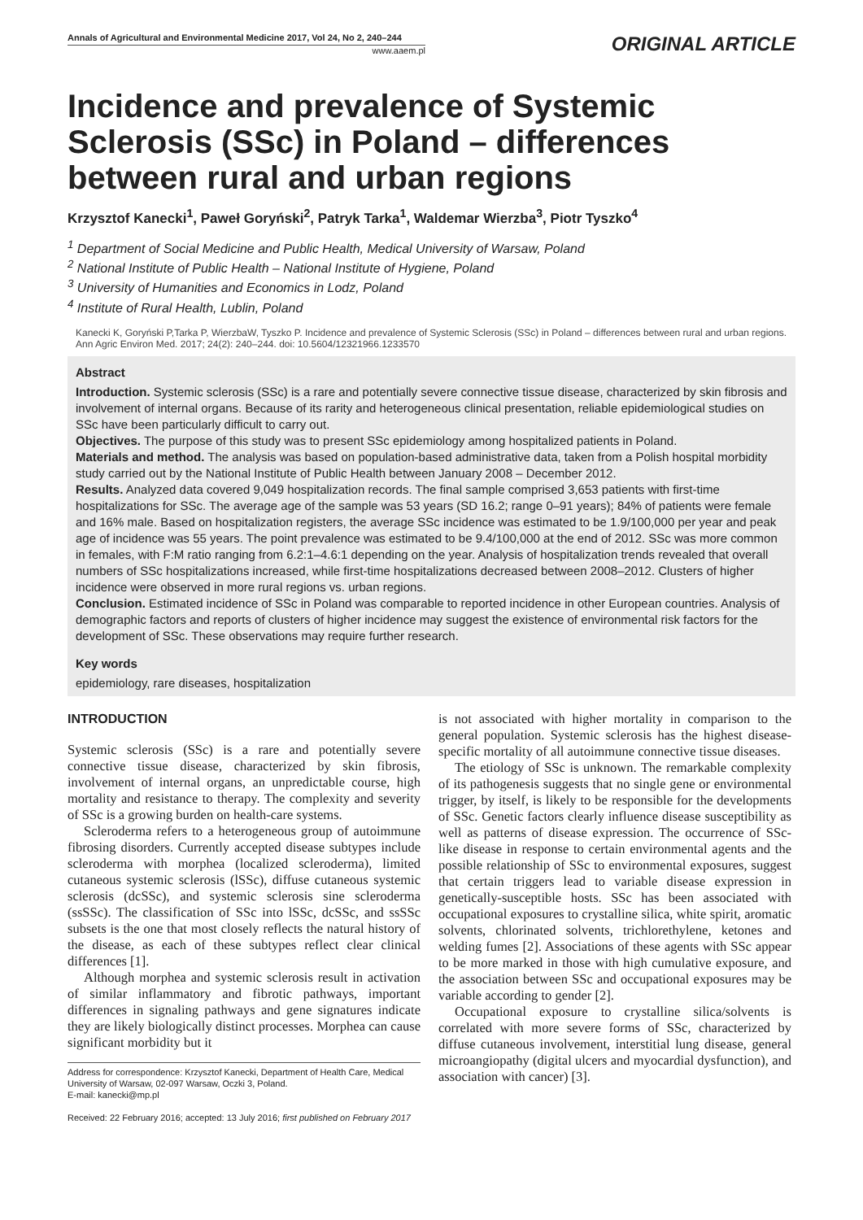Annals of Agricultural and Environmental Medicine 2017, Vol 24, No 2, 240–244
www.aaem.pl
ORIGINAL ARTICLE
Incidence and prevalence of Systemic Sclerosis (SSc) in Poland – differences between rural and urban regions
Krzysztof Kanecki<sup>1</sup>, Paweł Goryński<sup>2</sup>, Patryk Tarka<sup>1</sup>, Waldemar Wierzba<sup>3</sup>, Piotr Tyszko<sup>4</sup>
<sup>1</sup> Department of Social Medicine and Public Health, Medical University of Warsaw, Poland
<sup>2</sup> National Institute of Public Health – National Institute of Hygiene, Poland
<sup>3</sup> University of Humanities and Economics in Lodz, Poland
<sup>4</sup> Institute of Rural Health, Lublin, Poland
Kanecki K, Goryński P,Tarka P, WierzbaW, Tyszko P. Incidence and prevalence of Systemic Sclerosis (SSc) in Poland – differences between rural and urban regions. Ann Agric Environ Med. 2017; 24(2): 240–244. doi: 10.5604/12321966.1233570
Abstract
Introduction. Systemic sclerosis (SSc) is a rare and potentially severe connective tissue disease, characterized by skin fibrosis and involvement of internal organs. Because of its rarity and heterogeneous clinical presentation, reliable epidemiological studies on SSc have been particularly difficult to carry out.
Objectives. The purpose of this study was to present SSc epidemiology among hospitalized patients in Poland.
Materials and method. The analysis was based on population-based administrative data, taken from a Polish hospital morbidity study carried out by the National Institute of Public Health between January 2008 – December 2012.
Results. Analyzed data covered 9,049 hospitalization records. The final sample comprised 3,653 patients with first-time hospitalizations for SSc. The average age of the sample was 53 years (SD 16.2; range 0–91 years); 84% of patients were female and 16% male. Based on hospitalization registers, the average SSc incidence was estimated to be 1.9/100,000 per year and peak age of incidence was 55 years. The point prevalence was estimated to be 9.4/100,000 at the end of 2012. SSc was more common in females, with F:M ratio ranging from 6.2:1–4.6:1 depending on the year. Analysis of hospitalization trends revealed that overall numbers of SSc hospitalizations increased, while first-time hospitalizations decreased between 2008–2012. Clusters of higher incidence were observed in more rural regions vs. urban regions.
Conclusion. Estimated incidence of SSc in Poland was comparable to reported incidence in other European countries. Analysis of demographic factors and reports of clusters of higher incidence may suggest the existence of environmental risk factors for the development of SSc. These observations may require further research.
Key words
epidemiology, rare diseases, hospitalization
INTRODUCTION
Systemic sclerosis (SSc) is a rare and potentially severe connective tissue disease, characterized by skin fibrosis, involvement of internal organs, an unpredictable course, high mortality and resistance to therapy. The complexity and severity of SSc is a growing burden on health-care systems.
Scleroderma refers to a heterogeneous group of autoimmune fibrosing disorders. Currently accepted disease subtypes include scleroderma with morphea (localized scleroderma), limited cutaneous systemic sclerosis (lSSc), diffuse cutaneous systemic sclerosis (dcSSc), and systemic sclerosis sine scleroderma (ssSSc). The classification of SSc into lSSc, dcSSc, and ssSSc subsets is the one that most closely reflects the natural history of the disease, as each of these subtypes reflect clear clinical differences [1].
Although morphea and systemic sclerosis result in activation of similar inflammatory and fibrotic pathways, important differences in signaling pathways and gene signatures indicate they are likely biologically distinct processes. Morphea can cause significant morbidity but it
Address for correspondence: Krzysztof Kanecki, Department of Health Care, Medical University of Warsaw, 02-097 Warsaw, Oczki 3, Poland.
E-mail: kanecki@mp.pl
Received: 22 February 2016; accepted: 13 July 2016; first published on February 2017
is not associated with higher mortality in comparison to the general population. Systemic sclerosis has the highest disease-specific mortality of all autoimmune connective tissue diseases.
The etiology of SSc is unknown. The remarkable complexity of its pathogenesis suggests that no single gene or environmental trigger, by itself, is likely to be responsible for the developments of SSc. Genetic factors clearly influence disease susceptibility as well as patterns of disease expression. The occurrence of SSc-like disease in response to certain environmental agents and the possible relationship of SSc to environmental exposures, suggest that certain triggers lead to variable disease expression in genetically-susceptible hosts. SSc has been associated with occupational exposures to crystalline silica, white spirit, aromatic solvents, chlorinated solvents, trichlorethylene, ketones and welding fumes [2]. Associations of these agents with SSc appear to be more marked in those with high cumulative exposure, and the association between SSc and occupational exposures may be variable according to gender [2].
Occupational exposure to crystalline silica/solvents is correlated with more severe forms of SSc, characterized by diffuse cutaneous involvement, interstitial lung disease, general microangiopathy (digital ulcers and myocardial dysfunction), and association with cancer) [3].